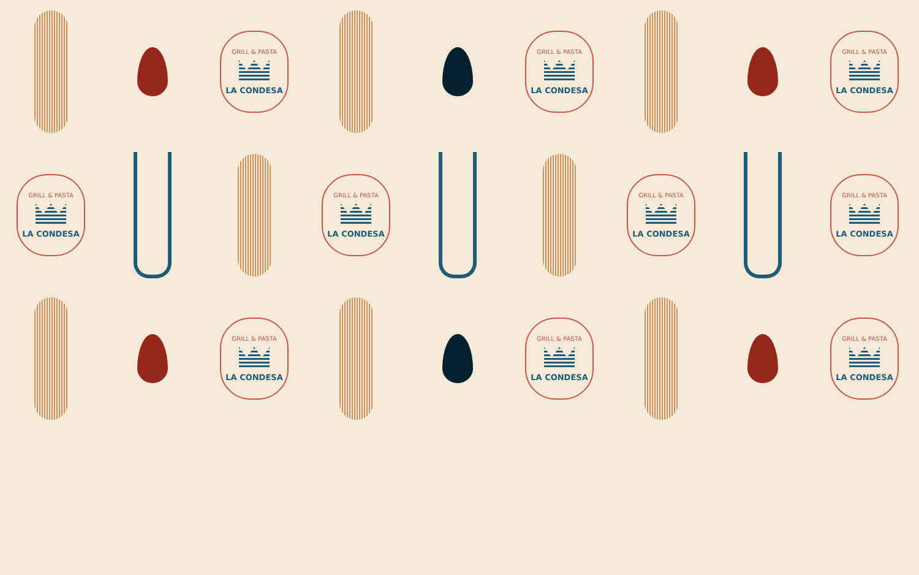GRILL & PASTA
LA CONDESA
GRILL & PASTA
LA CONDESA
GRILL & PASTA
LA CONDESA
GRILL & PASTA
LA CONDESA
GRILL & PASTA
LA CONDESA
GRILL & PASTA
LA CONDESA
GRILL & PASTA
LA CONDESA
GRILL & PASTA
LA CONDESA
GRILL & PASTA
LA CONDESA
GRILL & PASTA
LA CONDESA